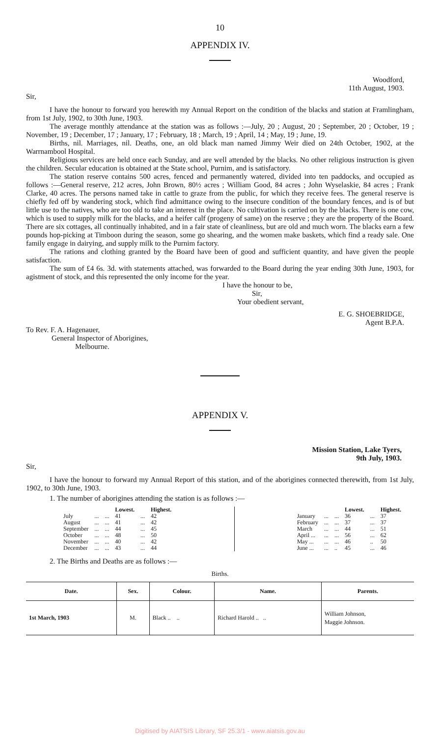10
APPENDIX IV.
Woodford,
11th August, 1903.
Sir,
I have the honour to forward you herewith my Annual Report on the condition of the blacks and station at Framlingham, from 1st July, 1902, to 30th June, 1903.
The average monthly attendance at the station was as follows :—July, 20 ; August, 20 ; September, 20 ; October, 19 ; November, 19 ; December, 17 ; January, 17 ; February, 18 ; March, 19 ; April, 14 ; May, 19 ; June, 19.
Births, nil. Marriages, nil. Deaths, one, an old black man named Jimmy Weir died on 24th October, 1902, at the Warrnambool Hospital.
Religious services are held once each Sunday, and are well attended by the blacks. No other religious instruction is given the children. Secular education is obtained at the State school, Purnim, and is satisfactory.
The station reserve contains 500 acres, fenced and permanently watered, divided into ten paddocks, and occupied as follows :—General reserve, 212 acres, John Brown, 80½ acres ; William Good, 84 acres ; John Wyselaskie, 84 acres ; Frank Clarke, 40 acres. The persons named take in cattle to graze from the public, for which they receive fees. The general reserve is chiefly fed off by wandering stock, which find admittance owing to the insecure condition of the boundary fences, and is of but little use to the natives, who are too old to take an interest in the place. No cultivation is carried on by the blacks. There is one cow, which is used to supply milk for the blacks, and a heifer calf (progeny of same) on the reserve ; they are the property of the Board. There are six cottages, all continually inhabited, and in a fair state of cleanliness, but are old and much worn. The blacks earn a few pounds hop-picking at Timboon during the season, some go shearing, and the women make baskets, which find a ready sale. One family engage in dairying, and supply milk to the Purnim factory.
The rations and clothing granted by the Board have been of good and sufficient quantity, and have given the people satisfaction.
The sum of £4 6s. 3d. with statements attached, was forwarded to the Board during the year ending 30th June, 1903, for agistment of stock, and this represented the only income for the year.
I have the honour to be,
Sir,
Your obedient servant,
E. G. SHOEBRIDGE,
Agent B.P.A.
To Rev. F. A. Hagenauer,
General Inspector of Aborigines,
Melbourne.
APPENDIX V.
Mission Station, Lake Tyers,
9th July, 1903.
Sir,
I have the honour to forward my Annual Report of this station, and of the aborigines connected therewith, from 1st July, 1902, to 30th June, 1903.
1. The number of aborigines attending the station is as follows :—
| | | | Lowest. | | Highest. |
| --- | --- | --- | --- | --- | --- |
| July | ... | ... | 41 | ... | 42 |
| August | ... | ... | 41 | ... | 42 |
| September | ... | ... | 44 | ... | 45 |
| October | ... | ... | 48 | ... | 50 |
| November | ... | ... | 40 | ... | 42 |
| December | ... | ... | 43 | ... | 44 |
| | | | Lowest. | | Highest. |
| --- | --- | --- | --- | --- | --- |
| January | ... | ... | 36 | ... | 37 |
| February | ... | ... | 37 | ... | 37 |
| March | ... | ... | 44 | ... | 51 |
| April ... | ... | ... | 56 | ... | 62 |
| May ... | ... | ... | 46 | .. | 50 |
| June ... | ... | .. | 45 | ... | 46 |
2. The Births and Deaths are as follows :—
Births.
| Date. | Sex. | Colour. | Name. | Parents. |
| --- | --- | --- | --- | --- |
| 1st March, 1903 | M. | Black .. .. | Richard Harold .. .. | William Johnson, Maggie Johnson. |
Digitised by AIATSIS Library, SF 25.3/1 - www.aiatsis.gov.au